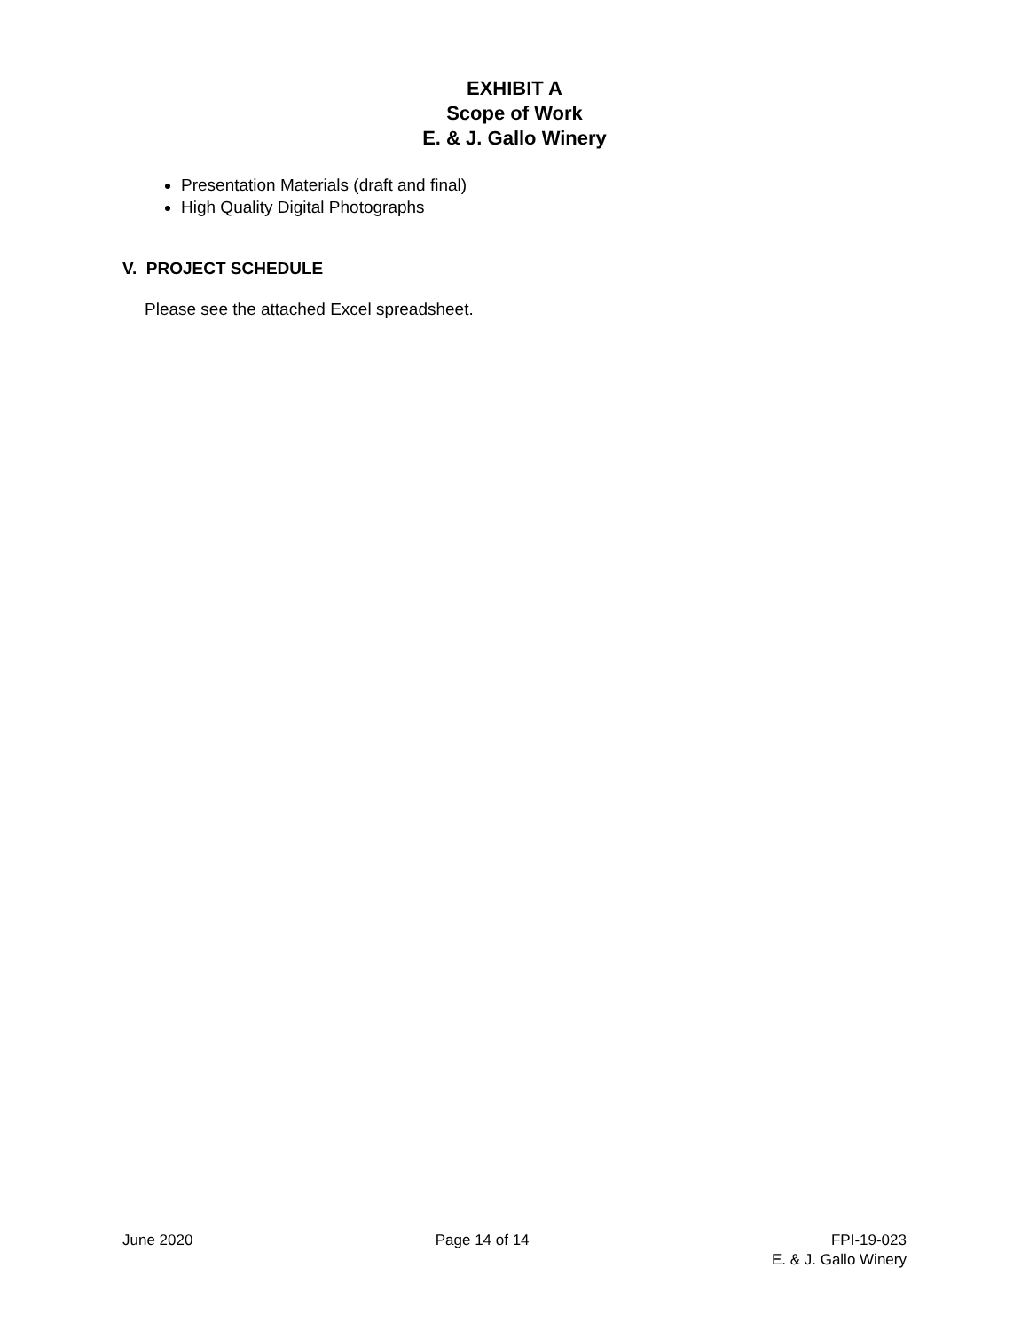EXHIBIT A
Scope of Work
E. & J. Gallo Winery
Presentation Materials (draft and final)
High Quality Digital Photographs
V. PROJECT SCHEDULE
Please see the attached Excel spreadsheet.
June 2020 Page 14 of 14 FPI-19-023
E. & J. Gallo Winery